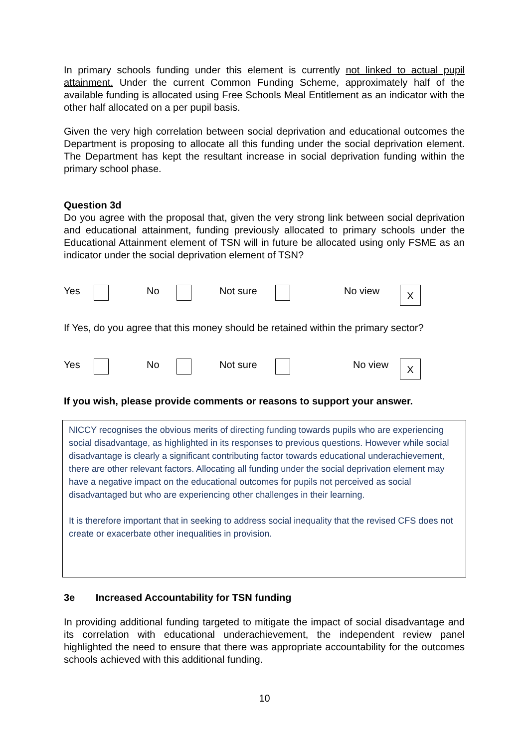In primary schools funding under this element is currently not linked to actual pupil attainment. Under the current Common Funding Scheme, approximately half of the available funding is allocated using Free Schools Meal Entitlement as an indicator with the other half allocated on a per pupil basis.
Given the very high correlation between social deprivation and educational outcomes the Department is proposing to allocate all this funding under the social deprivation element. The Department has kept the resultant increase in social deprivation funding within the primary school phase.
Question 3d
Do you agree with the proposal that, given the very strong link between social deprivation and educational attainment, funding previously allocated to primary schools under the Educational Attainment element of TSN will in future be allocated using only FSME as an indicator under the social deprivation element of TSN?
Yes No Not sure No view X
If Yes, do you agree that this money should be retained within the primary sector?
Yes No Not sure No view X
If you wish, please provide comments or reasons to support your answer.
NICCY recognises the obvious merits of directing funding towards pupils who are experiencing social disadvantage, as highlighted in its responses to previous questions. However while social disadvantage is clearly a significant contributing factor towards educational underachievement, there are other relevant factors. Allocating all funding under the social deprivation element may have a negative impact on the educational outcomes for pupils not perceived as social disadvantaged but who are experiencing other challenges in their learning.
It is therefore important that in seeking to address social inequality that the revised CFS does not create or exacerbate other inequalities in provision.
3e Increased Accountability for TSN funding
In providing additional funding targeted to mitigate the impact of social disadvantage and its correlation with educational underachievement, the independent review panel highlighted the need to ensure that there was appropriate accountability for the outcomes schools achieved with this additional funding.
10